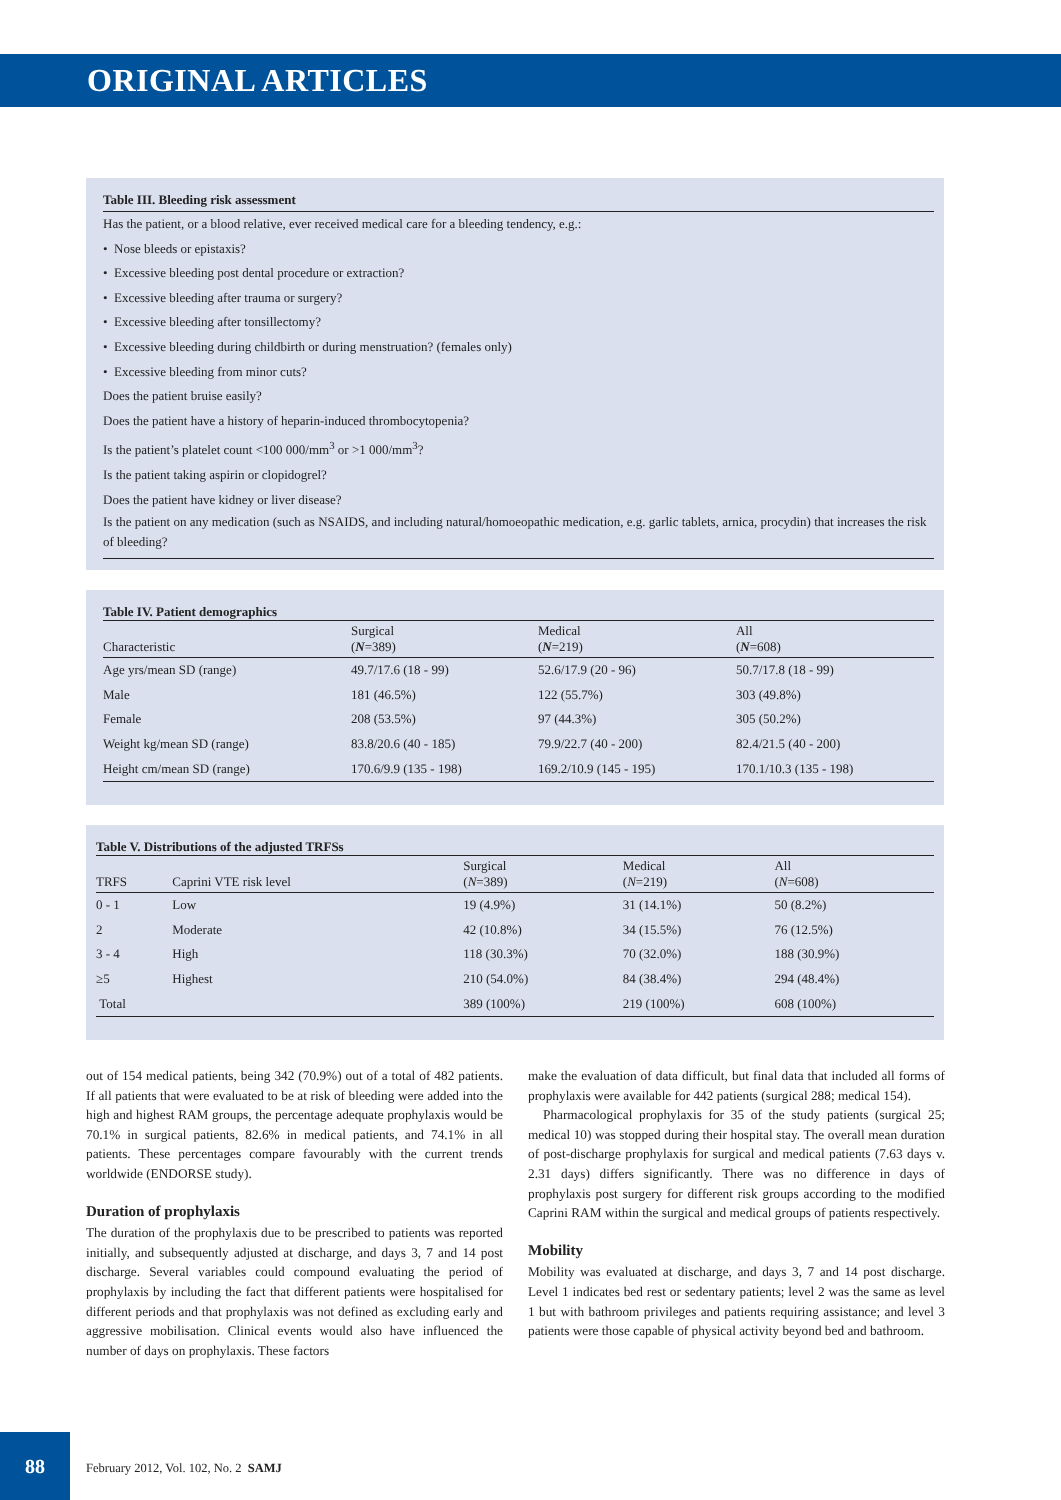ORIGINAL ARTICLES
Table III. Bleeding risk assessment
Has the patient, or a blood relative, ever received medical care for a bleeding tendency, e.g.:
• Nose bleeds or epistaxis?
• Excessive bleeding post dental procedure or extraction?
• Excessive bleeding after trauma or surgery?
• Excessive bleeding after tonsillectomy?
• Excessive bleeding during childbirth or during menstruation? (females only)
• Excessive bleeding from minor cuts?
Does the patient bruise easily?
Does the patient have a history of heparin-induced thrombocytopenia?
Is the patient’s platelet count <100 000/mm<sup>3</sup> or >1 000/mm<sup>3</sup>?
Is the patient taking aspirin or clopidogrel?
Does the patient have kidney or liver disease?
Is the patient on any medication (such as NSAIDS, and including natural/homoeopathic medication, e.g. garlic tablets, arnica, procydin) that increases the risk of bleeding?
Table IV. Patient demographics
| Characteristic | Surgical ( N =389) | Medical ( N =219) | All ( N =608) |
| --- | --- | --- | --- |
| Age yrs/mean SD (range) | 49.7/17.6 (18 - 99) | 52.6/17.9 (20 - 96) | 50.7/17.8 (18 - 99) |
| Male | 181 (46.5%) | 122 (55.7%) | 303 (49.8%) |
| Female | 208 (53.5%) | 97 (44.3%) | 305 (50.2%) |
| Weight kg/mean SD (range) | 83.8/20.6 (40 - 185) | 79.9/22.7 (40 - 200) | 82.4/21.5 (40 - 200) |
| Height cm/mean SD (range) | 170.6/9.9 (135 - 198) | 169.2/10.9 (145 - 195) | 170.1/10.3 (135 - 198) |
Table V. Distributions of the adjusted TRFSs
| TRFS | Caprini VTE risk level | Surgical ( N =389) | Medical ( N =219) | All ( N =608) |
| --- | --- | --- | --- | --- |
| 0 - 1 | Low | 19 (4.9%) | 31 (14.1%) | 50 (8.2%) |
| 2 | Moderate | 42 (10.8%) | 34 (15.5%) | 76 (12.5%) |
| 3 - 4 | High | 118 (30.3%) | 70 (32.0%) | 188 (30.9%) |
| ≥5 | Highest | 210 (54.0%) | 84 (38.4%) | 294 (48.4%) |
| Total | | 389 (100%) | 219 (100%) | 608 (100%) |
out of 154 medical patients, being 342 (70.9%) out of a total of 482 patients. If all patients that were evaluated to be at risk of bleeding were added into the high and highest RAM groups, the percentage adequate prophylaxis would be 70.1% in surgical patients, 82.6% in medical patients, and 74.1% in all patients. These percentages compare favourably with the current trends worldwide (ENDORSE study).
Duration of prophylaxis
The duration of the prophylaxis due to be prescribed to patients was reported initially, and subsequently adjusted at discharge, and days 3, 7 and 14 post discharge. Several variables could compound evaluating the period of prophylaxis by including the fact that different patients were hospitalised for different periods and that prophylaxis was not defined as excluding early and aggressive mobilisation. Clinical events would also have influenced the number of days on prophylaxis. These factors
make the evaluation of data difficult, but final data that included all forms of prophylaxis were available for 442 patients (surgical 288; medical 154).
Pharmacological prophylaxis for 35 of the study patients (surgical 25; medical 10) was stopped during their hospital stay. The overall mean duration of post-discharge prophylaxis for surgical and medical patients (7.63 days v. 2.31 days) differs significantly. There was no difference in days of prophylaxis post surgery for different risk groups according to the modified Caprini RAM within the surgical and medical groups of patients respectively.
Mobility
Mobility was evaluated at discharge, and days 3, 7 and 14 post discharge. Level 1 indicates bed rest or sedentary patients; level 2 was the same as level 1 but with bathroom privileges and patients requiring assistance; and level 3 patients were those capable of physical activity beyond bed and bathroom.
88
February 2012, Vol. 102, No. 2 SAMJ